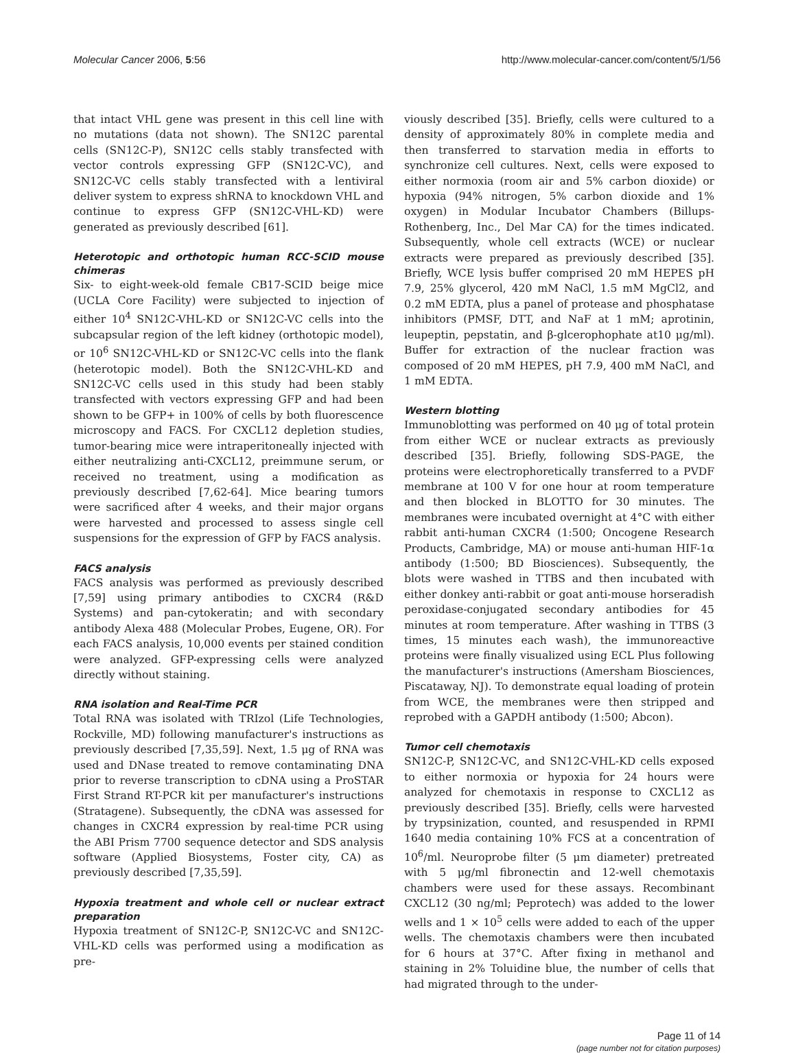Molecular Cancer 2006, 5:56 http://www.molecular-cancer.com/content/5/1/56
that intact VHL gene was present in this cell line with no mutations (data not shown). The SN12C parental cells (SN12C-P), SN12C cells stably transfected with vector controls expressing GFP (SN12C-VC), and SN12C-VC cells stably transfected with a lentiviral deliver system to express shRNA to knockdown VHL and continue to express GFP (SN12C-VHL-KD) were generated as previously described [61].
Heterotopic and orthotopic human RCC-SCID mouse chimeras
Six- to eight-week-old female CB17-SCID beige mice (UCLA Core Facility) were subjected to injection of either 10<sup>4</sup> SN12C-VHL-KD or SN12C-VC cells into the subcapsular region of the left kidney (orthotopic model), or 10<sup>6</sup> SN12C-VHL-KD or SN12C-VC cells into the flank (heterotopic model). Both the SN12C-VHL-KD and SN12C-VC cells used in this study had been stably transfected with vectors expressing GFP and had been shown to be GFP+ in 100% of cells by both fluorescence microscopy and FACS. For CXCL12 depletion studies, tumor-bearing mice were intraperitoneally injected with either neutralizing anti-CXCL12, preimmune serum, or received no treatment, using a modification as previously described [7,62-64]. Mice bearing tumors were sacrificed after 4 weeks, and their major organs were harvested and processed to assess single cell suspensions for the expression of GFP by FACS analysis.
FACS analysis
FACS analysis was performed as previously described [7,59] using primary antibodies to CXCR4 (R&D Systems) and pan-cytokeratin; and with secondary antibody Alexa 488 (Molecular Probes, Eugene, OR). For each FACS analysis, 10,000 events per stained condition were analyzed. GFP-expressing cells were analyzed directly without staining.
RNA isolation and Real-Time PCR
Total RNA was isolated with TRIzol (Life Technologies, Rockville, MD) following manufacturer's instructions as previously described [7,35,59]. Next, 1.5 μg of RNA was used and DNase treated to remove contaminating DNA prior to reverse transcription to cDNA using a ProSTAR First Strand RT-PCR kit per manufacturer's instructions (Stratagene). Subsequently, the cDNA was assessed for changes in CXCR4 expression by real-time PCR using the ABI Prism 7700 sequence detector and SDS analysis software (Applied Biosystems, Foster city, CA) as previously described [7,35,59].
Hypoxia treatment and whole cell or nuclear extract preparation
Hypoxia treatment of SN12C-P, SN12C-VC and SN12C-VHL-KD cells was performed using a modification as pre-
viously described [35]. Briefly, cells were cultured to a density of approximately 80% in complete media and then transferred to starvation media in efforts to synchronize cell cultures. Next, cells were exposed to either normoxia (room air and 5% carbon dioxide) or hypoxia (94% nitrogen, 5% carbon dioxide and 1% oxygen) in Modular Incubator Chambers (Billups-Rothenberg, Inc., Del Mar CA) for the times indicated. Subsequently, whole cell extracts (WCE) or nuclear extracts were prepared as previously described [35]. Briefly, WCE lysis buffer comprised 20 mM HEPES pH 7.9, 25% glycerol, 420 mM NaCl, 1.5 mM MgCl2, and 0.2 mM EDTA, plus a panel of protease and phosphatase inhibitors (PMSF, DTT, and NaF at 1 mM; aprotinin, leupeptin, pepstatin, and β-glcerophophate at10 μg/ml). Buffer for extraction of the nuclear fraction was composed of 20 mM HEPES, pH 7.9, 400 mM NaCl, and 1 mM EDTA.
Western blotting
Immunoblotting was performed on 40 μg of total protein from either WCE or nuclear extracts as previously described [35]. Briefly, following SDS-PAGE, the proteins were electrophoretically transferred to a PVDF membrane at 100 V for one hour at room temperature and then blocked in BLOTTO for 30 minutes. The membranes were incubated overnight at 4°C with either rabbit anti-human CXCR4 (1:500; Oncogene Research Products, Cambridge, MA) or mouse anti-human HIF-1α antibody (1:500; BD Biosciences). Subsequently, the blots were washed in TTBS and then incubated with either donkey anti-rabbit or goat anti-mouse horseradish peroxidase-conjugated secondary antibodies for 45 minutes at room temperature. After washing in TTBS (3 times, 15 minutes each wash), the immunoreactive proteins were finally visualized using ECL Plus following the manufacturer's instructions (Amersham Biosciences, Piscataway, NJ). To demonstrate equal loading of protein from WCE, the membranes were then stripped and reprobed with a GAPDH antibody (1:500; Abcon).
Tumor cell chemotaxis
SN12C-P, SN12C-VC, and SN12C-VHL-KD cells exposed to either normoxia or hypoxia for 24 hours were analyzed for chemotaxis in response to CXCL12 as previously described [35]. Briefly, cells were harvested by trypsinization, counted, and resuspended in RPMI 1640 media containing 10% FCS at a concentration of 10<sup>6</sup>/ml. Neuroprobe filter (5 μm diameter) pretreated with 5 μg/ml fibronectin and 12-well chemotaxis chambers were used for these assays. Recombinant CXCL12 (30 ng/ml; Peprotech) was added to the lower wells and 1 × 10<sup>5</sup> cells were added to each of the upper wells. The chemotaxis chambers were then incubated for 6 hours at 37°C. After fixing in methanol and staining in 2% Toluidine blue, the number of cells that had migrated through to the under-
Page 11 of 14
(page number not for citation purposes)